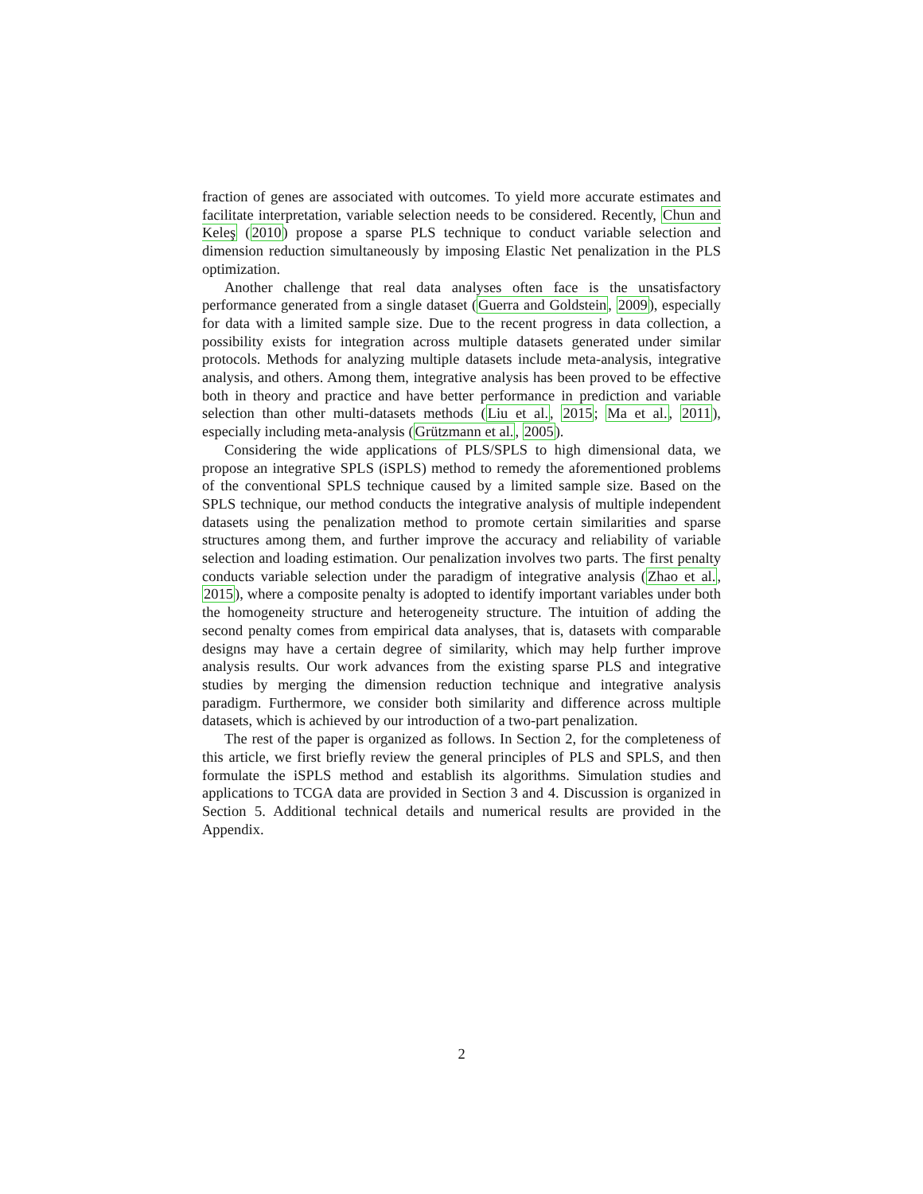fraction of genes are associated with outcomes. To yield more accurate estimates and facilitate interpretation, variable selection needs to be considered. Recently, Chun and Keleş (2010) propose a sparse PLS technique to conduct variable selection and dimension reduction simultaneously by imposing Elastic Net penalization in the PLS optimization.
Another challenge that real data analyses often face is the unsatisfactory performance generated from a single dataset (Guerra and Goldstein, 2009), especially for data with a limited sample size. Due to the recent progress in data collection, a possibility exists for integration across multiple datasets generated under similar protocols. Methods for analyzing multiple datasets include meta-analysis, integrative analysis, and others. Among them, integrative analysis has been proved to be effective both in theory and practice and have better performance in prediction and variable selection than other multi-datasets methods (Liu et al., 2015; Ma et al., 2011), especially including meta-analysis (Grützmann et al., 2005).
Considering the wide applications of PLS/SPLS to high dimensional data, we propose an integrative SPLS (iSPLS) method to remedy the aforementioned problems of the conventional SPLS technique caused by a limited sample size. Based on the SPLS technique, our method conducts the integrative analysis of multiple independent datasets using the penalization method to promote certain similarities and sparse structures among them, and further improve the accuracy and reliability of variable selection and loading estimation. Our penalization involves two parts. The first penalty conducts variable selection under the paradigm of integrative analysis (Zhao et al., 2015), where a composite penalty is adopted to identify important variables under both the homogeneity structure and heterogeneity structure. The intuition of adding the second penalty comes from empirical data analyses, that is, datasets with comparable designs may have a certain degree of similarity, which may help further improve analysis results. Our work advances from the existing sparse PLS and integrative studies by merging the dimension reduction technique and integrative analysis paradigm. Furthermore, we consider both similarity and difference across multiple datasets, which is achieved by our introduction of a two-part penalization.
The rest of the paper is organized as follows. In Section 2, for the completeness of this article, we first briefly review the general principles of PLS and SPLS, and then formulate the iSPLS method and establish its algorithms. Simulation studies and applications to TCGA data are provided in Section 3 and 4. Discussion is organized in Section 5. Additional technical details and numerical results are provided in the Appendix.
2